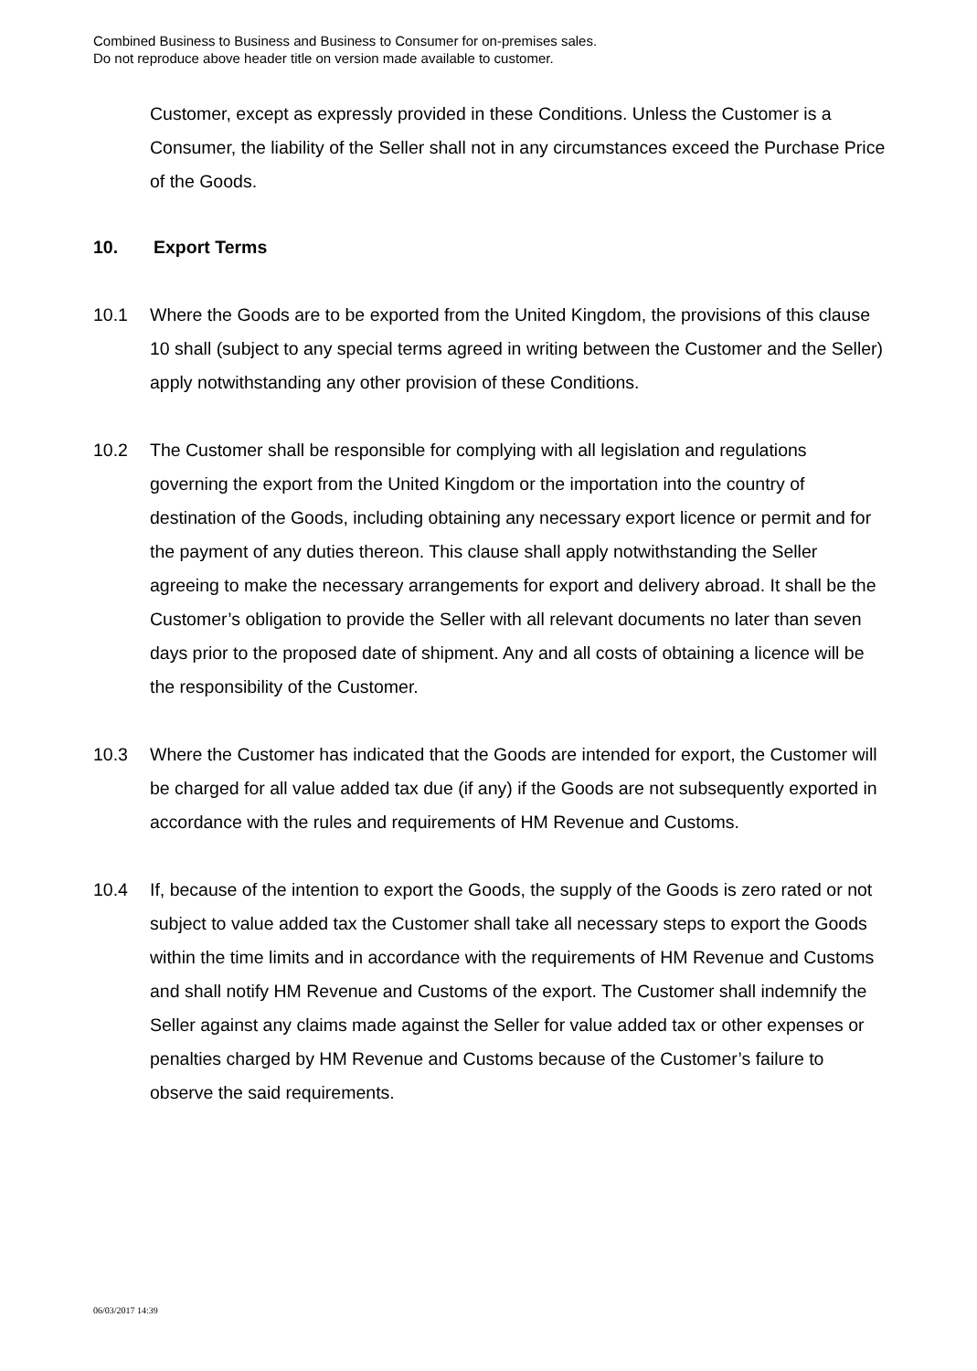Combined Business to Business and Business to Consumer for on-premises sales.
Do not reproduce above header title on version made available to customer.
Customer, except as expressly provided in these Conditions. Unless the Customer is a Consumer, the liability of the Seller shall not in any circumstances exceed the Purchase Price of the Goods.
10. Export Terms
10.1 Where the Goods are to be exported from the United Kingdom, the provisions of this clause 10 shall (subject to any special terms agreed in writing between the Customer and the Seller) apply notwithstanding any other provision of these Conditions.
10.2 The Customer shall be responsible for complying with all legislation and regulations governing the export from the United Kingdom or the importation into the country of destination of the Goods, including obtaining any necessary export licence or permit and for the payment of any duties thereon. This clause shall apply notwithstanding the Seller agreeing to make the necessary arrangements for export and delivery abroad. It shall be the Customer’s obligation to provide the Seller with all relevant documents no later than seven days prior to the proposed date of shipment. Any and all costs of obtaining a licence will be the responsibility of the Customer.
10.3 Where the Customer has indicated that the Goods are intended for export, the Customer will be charged for all value added tax due (if any) if the Goods are not subsequently exported in accordance with the rules and requirements of HM Revenue and Customs.
10.4 If, because of the intention to export the Goods, the supply of the Goods is zero rated or not subject to value added tax the Customer shall take all necessary steps to export the Goods within the time limits and in accordance with the requirements of HM Revenue and Customs and shall notify HM Revenue and Customs of the export. The Customer shall indemnify the Seller against any claims made against the Seller for value added tax or other expenses or penalties charged by HM Revenue and Customs because of the Customer’s failure to observe the said requirements.
06/03/2017 14:39